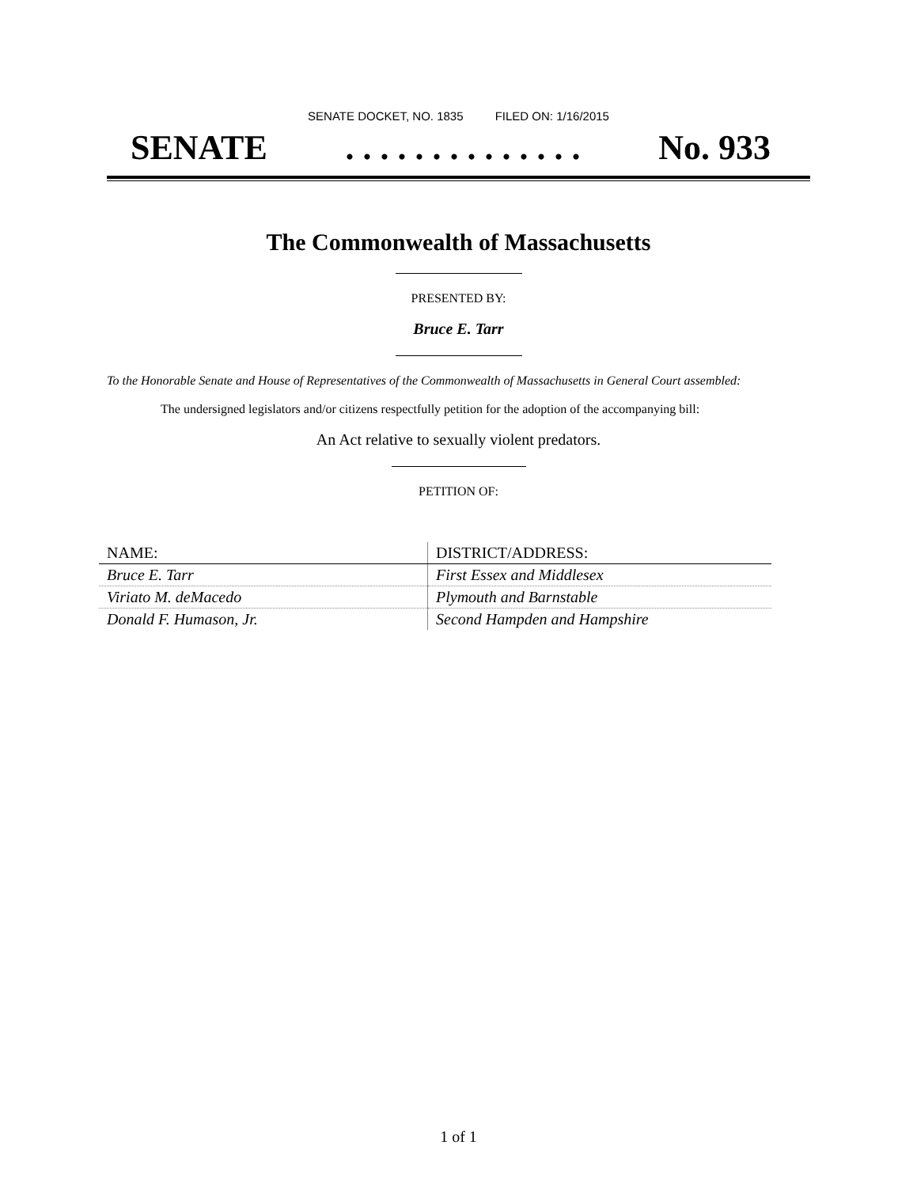SENATE DOCKET, NO. 1835 FILED ON: 1/16/2015
SENATE. . . . . . . . . . . . . . No. 933
The Commonwealth of Massachusetts
PRESENTED BY:
Bruce E. Tarr
To the Honorable Senate and House of Representatives of the Commonwealth of Massachusetts in General Court assembled:
The undersigned legislators and/or citizens respectfully petition for the adoption of the accompanying bill:
An Act relative to sexually violent predators.
PETITION OF:
| NAME: | DISTRICT/ADDRESS: |
| --- | --- |
| Bruce E. Tarr | First Essex and Middlesex |
| Viriato M. deMacedo | Plymouth and Barnstable |
| Donald F. Humason, Jr. | Second Hampden and Hampshire |
1 of 1